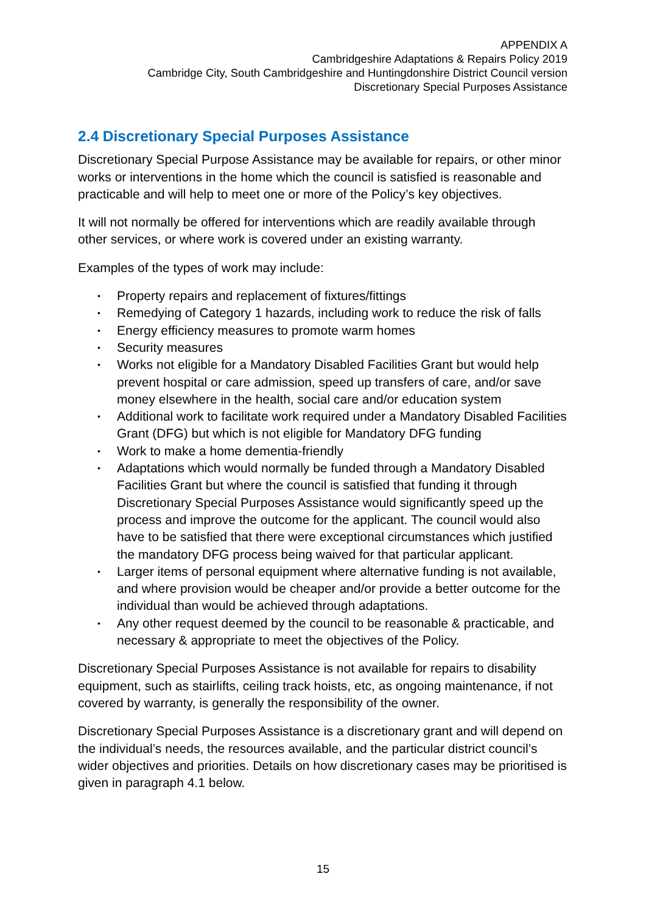APPENDIX A
Cambridgeshire Adaptations & Repairs Policy 2019
Cambridge City, South Cambridgeshire and Huntingdonshire District Council version
Discretionary Special Purposes Assistance
2.4 Discretionary Special Purposes Assistance
Discretionary Special Purpose Assistance may be available for repairs, or other minor works or interventions in the home which the council is satisfied is reasonable and practicable and will help to meet one or more of the Policy’s key objectives.
It will not normally be offered for interventions which are readily available through other services, or where work is covered under an existing warranty.
Examples of the types of work may include:
• Property repairs and replacement of fixtures/fittings
• Remedying of Category 1 hazards, including work to reduce the risk of falls
• Energy efficiency measures to promote warm homes
• Security measures
• Works not eligible for a Mandatory Disabled Facilities Grant but would help prevent hospital or care admission, speed up transfers of care, and/or save money elsewhere in the health, social care and/or education system
• Additional work to facilitate work required under a Mandatory Disabled Facilities Grant (DFG) but which is not eligible for Mandatory DFG funding
• Work to make a home dementia-friendly
• Adaptations which would normally be funded through a Mandatory Disabled Facilities Grant but where the council is satisfied that funding it through Discretionary Special Purposes Assistance would significantly speed up the process and improve the outcome for the applicant. The council would also have to be satisfied that there were exceptional circumstances which justified the mandatory DFG process being waived for that particular applicant.
• Larger items of personal equipment where alternative funding is not available, and where provision would be cheaper and/or provide a better outcome for the individual than would be achieved through adaptations.
• Any other request deemed by the council to be reasonable & practicable, and necessary & appropriate to meet the objectives of the Policy.
Discretionary Special Purposes Assistance is not available for repairs to disability equipment, such as stairlifts, ceiling track hoists, etc, as ongoing maintenance, if not covered by warranty, is generally the responsibility of the owner.
Discretionary Special Purposes Assistance is a discretionary grant and will depend on the individual’s needs, the resources available, and the particular district council’s wider objectives and priorities. Details on how discretionary cases may be prioritised is given in paragraph 4.1 below.
15